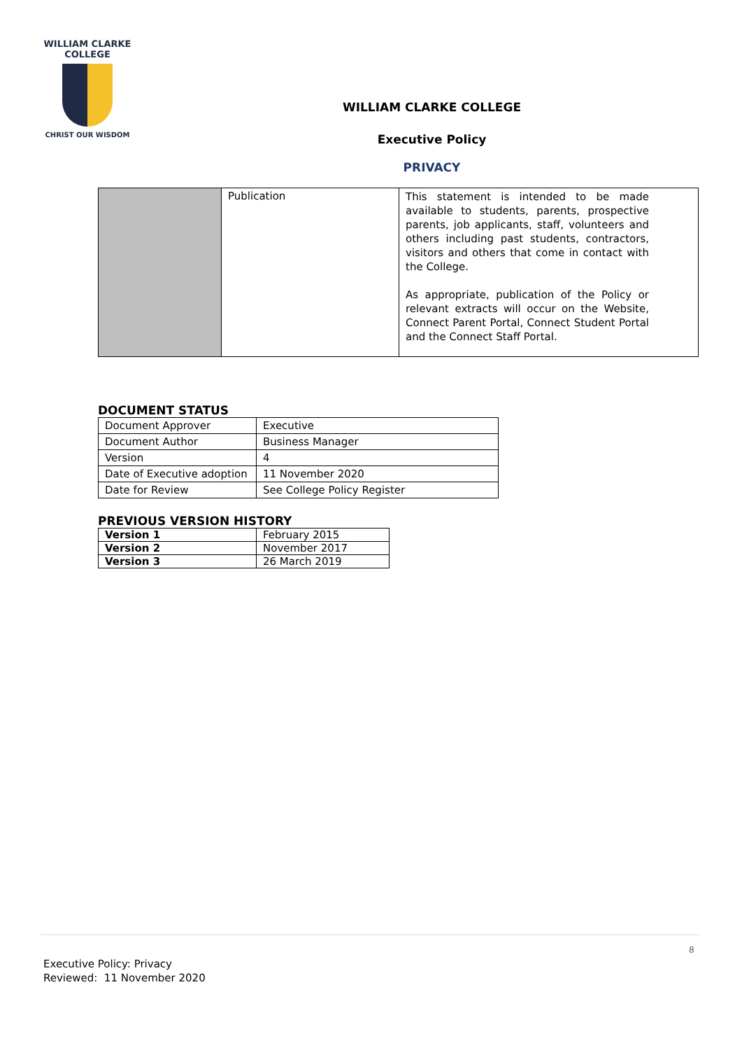WILLIAM CLARKE
COLLEGE
CHRIST OUR WISDOM
WILLIAM CLARKE COLLEGE
Executive Policy
PRIVACY
| | Publication | This statement is intended to be made available to students, parents, prospective parents, job applicants, staff, volunteers and others including past students, contractors, visitors and others that come in contact with the College. As appropriate, publication of the Policy or relevant extracts will occur on the Website, Connect Parent Portal, Connect Student Portal and the Connect Staff Portal. |
DOCUMENT STATUS
| Document Approver | Executive |
| Document Author | Business Manager |
| Version | 4 |
| Date of Executive adoption | 11 November 2020 |
| Date for Review | See College Policy Register |
PREVIOUS VERSION HISTORY
| Version 1 | February 2015 |
| Version 2 | November 2017 |
| Version 3 | 26 March 2019 |
8
Executive Policy: Privacy
Reviewed: 11 November 2020